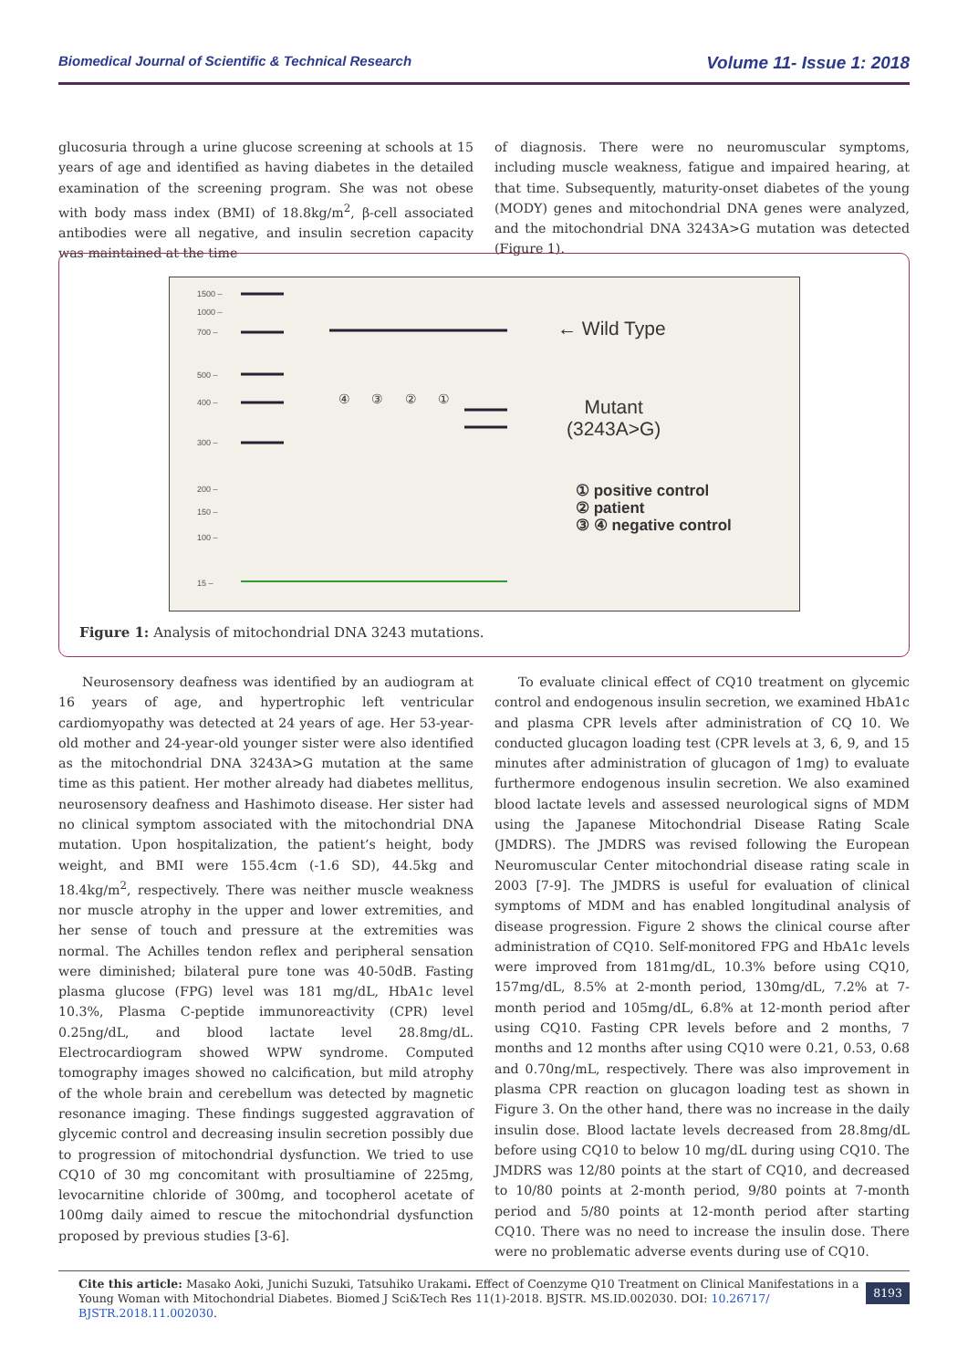Biomedical Journal of Scientific & Technical Research Volume 11- Issue 1: 2018
glucosuria through a urine glucose screening at schools at 15 years of age and identified as having diabetes in the detailed examination of the screening program. She was not obese with body mass index (BMI) of 18.8kg/m<sup>2</sup>, β-cell associated antibodies were all negative, and insulin secretion capacity was maintained at the time
of diagnosis. There were no neuromuscular symptoms, including muscle weakness, fatigue and impaired hearing, at that time. Subsequently, maturity-onset diabetes of the young (MODY) genes and mitochondrial DNA genes were analyzed, and the mitochondrial DNA 3243A>G mutation was detected (Figure 1).
1500 –
1000 –
700 –
500 –
400 –
300 –
200 –
150 –
100 –
15 –
← Wild Type
④ ③ ② ①
Mutant
(3243A>G)
① positive control
② patient
③ ④ negative control
Figure 1: Analysis of mitochondrial DNA 3243 mutations.
Neurosensory deafness was identified by an audiogram at 16 years of age, and hypertrophic left ventricular cardiomyopathy was detected at 24 years of age. Her 53-year-old mother and 24-year-old younger sister were also identified as the mitochondrial DNA 3243A>G mutation at the same time as this patient. Her mother already had diabetes mellitus, neurosensory deafness and Hashimoto disease. Her sister had no clinical symptom associated with the mitochondrial DNA mutation. Upon hospitalization, the patient’s height, body weight, and BMI were 155.4cm (-1.6 SD), 44.5kg and 18.4kg/m<sup>2</sup>, respectively. There was neither muscle weakness nor muscle atrophy in the upper and lower extremities, and her sense of touch and pressure at the extremities was normal. The Achilles tendon reflex and peripheral sensation were diminished; bilateral pure tone was 40-50dB. Fasting plasma glucose (FPG) level was 181 mg/dL, HbA1c level 10.3%, Plasma C-peptide immunoreactivity (CPR) level 0.25ng/dL, and blood lactate level 28.8mg/dL. Electrocardiogram showed WPW syndrome. Computed tomography images showed no calcification, but mild atrophy of the whole brain and cerebellum was detected by magnetic resonance imaging. These findings suggested aggravation of glycemic control and decreasing insulin secretion possibly due to progression of mitochondrial dysfunction. We tried to use CQ10 of 30 mg concomitant with prosultiamine of 225mg, levocarnitine chloride of 300mg, and tocopherol acetate of 100mg daily aimed to rescue the mitochondrial dysfunction proposed by previous studies [3-6].
To evaluate clinical effect of CQ10 treatment on glycemic control and endogenous insulin secretion, we examined HbA1c and plasma CPR levels after administration of CQ 10. We conducted glucagon loading test (CPR levels at 3, 6, 9, and 15 minutes after administration of glucagon of 1mg) to evaluate furthermore endogenous insulin secretion. We also examined blood lactate levels and assessed neurological signs of MDM using the Japanese Mitochondrial Disease Rating Scale (JMDRS). The JMDRS was revised following the European Neuromuscular Center mitochondrial disease rating scale in 2003 [7-9]. The JMDRS is useful for evaluation of clinical symptoms of MDM and has enabled longitudinal analysis of disease progression. Figure 2 shows the clinical course after administration of CQ10. Self-monitored FPG and HbA1c levels were improved from 181mg/dL, 10.3% before using CQ10, 157mg/dL, 8.5% at 2-month period, 130mg/dL, 7.2% at 7-month period and 105mg/dL, 6.8% at 12-month period after using CQ10. Fasting CPR levels before and 2 months, 7 months and 12 months after using CQ10 were 0.21, 0.53, 0.68 and 0.70ng/mL, respectively. There was also improvement in plasma CPR reaction on glucagon loading test as shown in Figure 3. On the other hand, there was no increase in the daily insulin dose. Blood lactate levels decreased from 28.8mg/dL before using CQ10 to below 10 mg/dL during using CQ10. The JMDRS was 12/80 points at the start of CQ10, and decreased to 10/80 points at 2-month period, 9/80 points at 7-month period and 5/80 points at 12-month period after starting CQ10. There was no need to increase the insulin dose. There were no problematic adverse events during use of CQ10.
Cite this article: Masako Aoki, Junichi Suzuki, Tatsuhiko Urakami. Effect of Coenzyme Q10 Treatment on Clinical Manifestations in a Young Woman with Mitochondrial Diabetes. Biomed J Sci&Tech Res 11(1)-2018. BJSTR. MS.ID.002030. DOI: 10.26717/ BJSTR.2018.11.002030.
8193